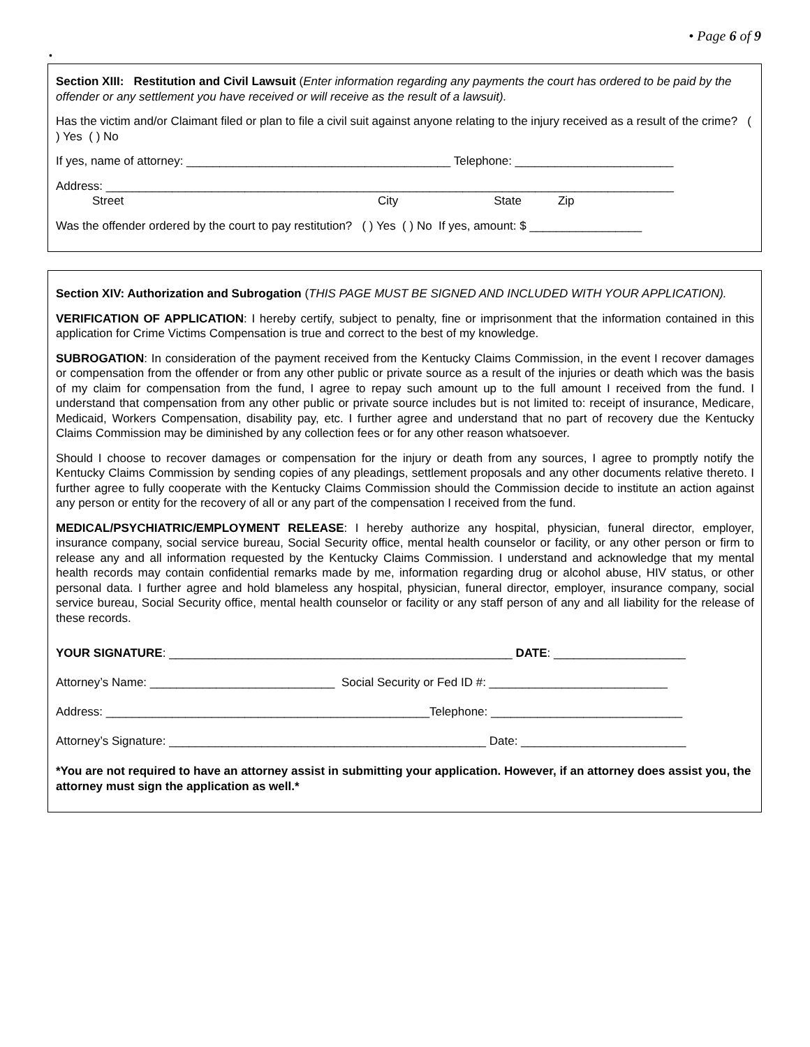• Page 6 of 9
•
Section XIII: Restitution and Civil Lawsuit (Enter information regarding any payments the court has ordered to be paid by the offender or any settlement you have received or will receive as the result of a lawsuit).
Has the victim and/or Claimant filed or plan to file a civil suit against anyone relating to the injury received as a result of the crime? ( ) Yes ( ) No
If yes, name of attorney: ________________________________________ Telephone: ________________________
Address: ______________________________________________________________________________________
Street City State Zip
Was the offender ordered by the court to pay restitution? ( ) Yes ( ) No If yes, amount: $ _________________
Section XIV: Authorization and Subrogation (THIS PAGE MUST BE SIGNED AND INCLUDED WITH YOUR APPLICATION).
VERIFICATION OF APPLICATION: I hereby certify, subject to penalty, fine or imprisonment that the information contained in this application for Crime Victims Compensation is true and correct to the best of my knowledge.
SUBROGATION: In consideration of the payment received from the Kentucky Claims Commission, in the event I recover damages or compensation from the offender or from any other public or private source as a result of the injuries or death which was the basis of my claim for compensation from the fund, I agree to repay such amount up to the full amount I received from the fund. I understand that compensation from any other public or private source includes but is not limited to: receipt of insurance, Medicare, Medicaid, Workers Compensation, disability pay, etc. I further agree and understand that no part of recovery due the Kentucky Claims Commission may be diminished by any collection fees or for any other reason whatsoever.
Should I choose to recover damages or compensation for the injury or death from any sources, I agree to promptly notify the Kentucky Claims Commission by sending copies of any pleadings, settlement proposals and any other documents relative thereto. I further agree to fully cooperate with the Kentucky Claims Commission should the Commission decide to institute an action against any person or entity for the recovery of all or any part of the compensation I received from the fund.
MEDICAL/PSYCHIATRIC/EMPLOYMENT RELEASE: I hereby authorize any hospital, physician, funeral director, employer, insurance company, social service bureau, Social Security office, mental health counselor or facility, or any other person or firm to release any and all information requested by the Kentucky Claims Commission. I understand and acknowledge that my mental health records may contain confidential remarks made by me, information regarding drug or alcohol abuse, HIV status, or other personal data. I further agree and hold blameless any hospital, physician, funeral director, employer, insurance company, social service bureau, Social Security office, mental health counselor or facility or any staff person of any and all liability for the release of these records.
YOUR SIGNATURE: ____________________________________________________ DATE: ____________________
Attorney’s Name: ____________________________ Social Security or Fed ID #: ___________________________
Address: _________________________________________________Telephone: _____________________________
Attorney’s Signature: ________________________________________________ Date: _________________________
*You are not required to have an attorney assist in submitting your application. However, if an attorney does assist you, the attorney must sign the application as well.*